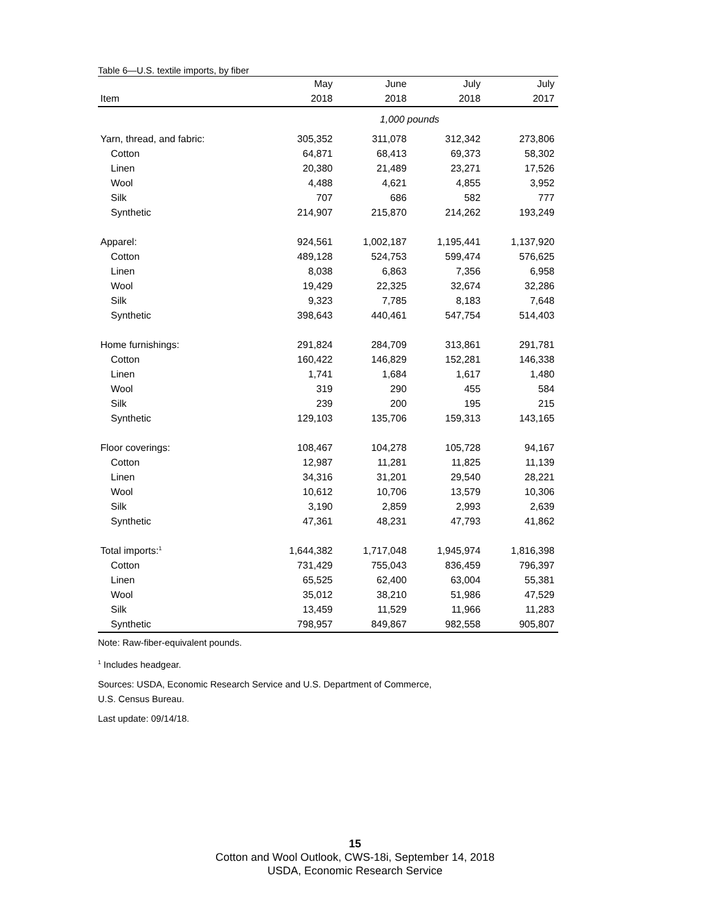Table 6—U.S. textile imports, by fiber
| | May | June | July | July |
| --- | --- | --- | --- | --- |
| Item | 2018 | 2018 | 2018 | 2017 |
| | 1,000 pounds | | | |
| Yarn, thread, and fabric: | 305,352 | 311,078 | 312,342 | 273,806 |
| Cotton | 64,871 | 68,413 | 69,373 | 58,302 |
| Linen | 20,380 | 21,489 | 23,271 | 17,526 |
| Wool | 4,488 | 4,621 | 4,855 | 3,952 |
| Silk | 707 | 686 | 582 | 777 |
| Synthetic | 214,907 | 215,870 | 214,262 | 193,249 |
| Apparel: | 924,561 | 1,002,187 | 1,195,441 | 1,137,920 |
| Cotton | 489,128 | 524,753 | 599,474 | 576,625 |
| Linen | 8,038 | 6,863 | 7,356 | 6,958 |
| Wool | 19,429 | 22,325 | 32,674 | 32,286 |
| Silk | 9,323 | 7,785 | 8,183 | 7,648 |
| Synthetic | 398,643 | 440,461 | 547,754 | 514,403 |
| Home furnishings: | 291,824 | 284,709 | 313,861 | 291,781 |
| Cotton | 160,422 | 146,829 | 152,281 | 146,338 |
| Linen | 1,741 | 1,684 | 1,617 | 1,480 |
| Wool | 319 | 290 | 455 | 584 |
| Silk | 239 | 200 | 195 | 215 |
| Synthetic | 129,103 | 135,706 | 159,313 | 143,165 |
| Floor coverings: | 108,467 | 104,278 | 105,728 | 94,167 |
| Cotton | 12,987 | 11,281 | 11,825 | 11,139 |
| Linen | 34,316 | 31,201 | 29,540 | 28,221 |
| Wool | 10,612 | 10,706 | 13,579 | 10,306 |
| Silk | 3,190 | 2,859 | 2,993 | 2,639 |
| Synthetic | 47,361 | 48,231 | 47,793 | 41,862 |
| Total imports:<sup>1</sup> | 1,644,382 | 1,717,048 | 1,945,974 | 1,816,398 |
| Cotton | 731,429 | 755,043 | 836,459 | 796,397 |
| Linen | 65,525 | 62,400 | 63,004 | 55,381 |
| Wool | 35,012 | 38,210 | 51,986 | 47,529 |
| Silk | 13,459 | 11,529 | 11,966 | 11,283 |
| Synthetic | 798,957 | 849,867 | 982,558 | 905,807 |
Note: Raw-fiber-equivalent pounds.
<sup>1</sup> Includes headgear.
Sources: USDA, Economic Research Service and U.S. Department of Commerce,
U.S. Census Bureau.
Last update: 09/14/18.
15
Cotton and Wool Outlook, CWS-18i, September 14, 2018
USDA, Economic Research Service